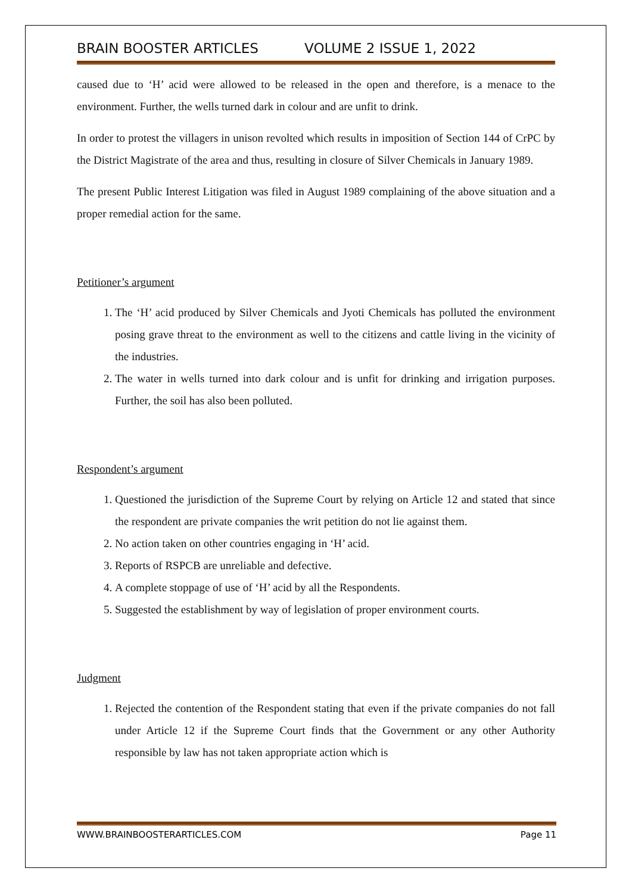BRAIN BOOSTER ARTICLES VOLUME 2 ISSUE 1, 2022
caused due to ‘H’ acid were allowed to be released in the open and therefore, is a menace to the environment. Further, the wells turned dark in colour and are unfit to drink.
In order to protest the villagers in unison revolted which results in imposition of Section 144 of CrPC by the District Magistrate of the area and thus, resulting in closure of Silver Chemicals in January 1989.
The present Public Interest Litigation was filed in August 1989 complaining of the above situation and a proper remedial action for the same.
Petitioner’s argument
1. The ‘H’ acid produced by Silver Chemicals and Jyoti Chemicals has polluted the environment posing grave threat to the environment as well to the citizens and cattle living in the vicinity of the industries.
2. The water in wells turned into dark colour and is unfit for drinking and irrigation purposes. Further, the soil has also been polluted.
Respondent’s argument
1. Questioned the jurisdiction of the Supreme Court by relying on Article 12 and stated that since the respondent are private companies the writ petition do not lie against them.
2. No action taken on other countries engaging in ‘H’ acid.
3. Reports of RSPCB are unreliable and defective.
4. A complete stoppage of use of ‘H’ acid by all the Respondents.
5. Suggested the establishment by way of legislation of proper environment courts.
Judgment
1. Rejected the contention of the Respondent stating that even if the private companies do not fall under Article 12 if the Supreme Court finds that the Government or any other Authority responsible by law has not taken appropriate action which is
WWW.BRAINBOOSTERARTICLES.COM Page 11